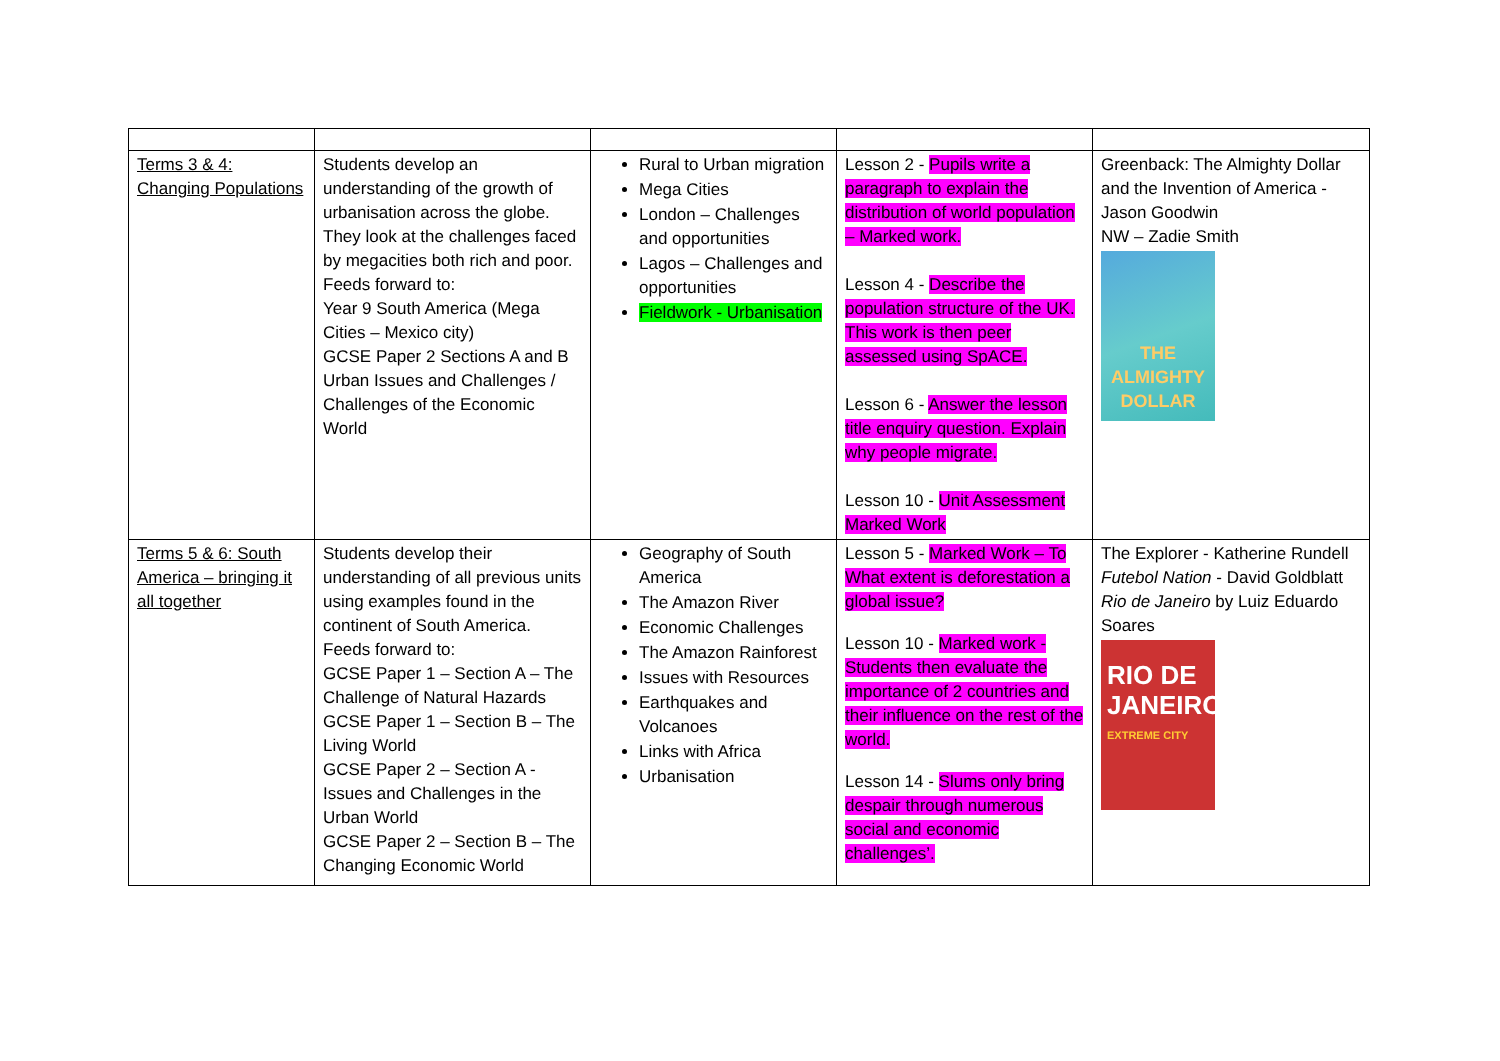| Terms 3 & 4: Changing Populations | Students develop an understanding of the growth of urbanisation across the globe. They look at the challenges faced by megacities both rich and poor. Feeds forward to: Year 9 South America (Mega Cities – Mexico city) GCSE Paper 2 Sections A and B Urban Issues and Challenges / Challenges of the Economic World | Rural to Urban migration Mega Cities London – Challenges and opportunities Lagos – Challenges and opportunities Fieldwork - Urbanisation | Lesson 2 - Pupils write a paragraph to explain the distribution of world population – Marked work. Lesson 4 - Describe the population structure of the UK. This work is then peer assessed using SpACE. Lesson 6 - Answer the lesson title enquiry question. Explain why people migrate. Lesson 10 - Unit Assessment Marked Work | Greenback: The Almighty Dollar and the Invention of America - Jason Goodwin NW – Zadie Smith THE ALMIGHTY DOLLAR |
| Terms 5 & 6: South America – bringing it all together | Students develop their understanding of all previous units using examples found in the continent of South America. Feeds forward to: GCSE Paper 1 – Section A – The Challenge of Natural Hazards GCSE Paper 1 – Section B – The Living World GCSE Paper 2 – Section A - Issues and Challenges in the Urban World GCSE Paper 2 – Section B – The Changing Economic World | Geography of South America The Amazon River Economic Challenges The Amazon Rainforest Issues with Resources Earthquakes and Volcanoes Links with Africa Urbanisation | Lesson 5 - Marked Work – To What extent is deforestation a global issue? Lesson 10 - Marked work - Students then evaluate the importance of 2 countries and their influence on the rest of the world. Lesson 14 - Slums only bring despair through numerous social and economic challenges’. | The Explorer - Katherine Rundell Futebol Nation - David Goldblatt Rio de Janeiro by Luiz Eduardo Soares RIO DE JANEIRO EXTREME CITY |